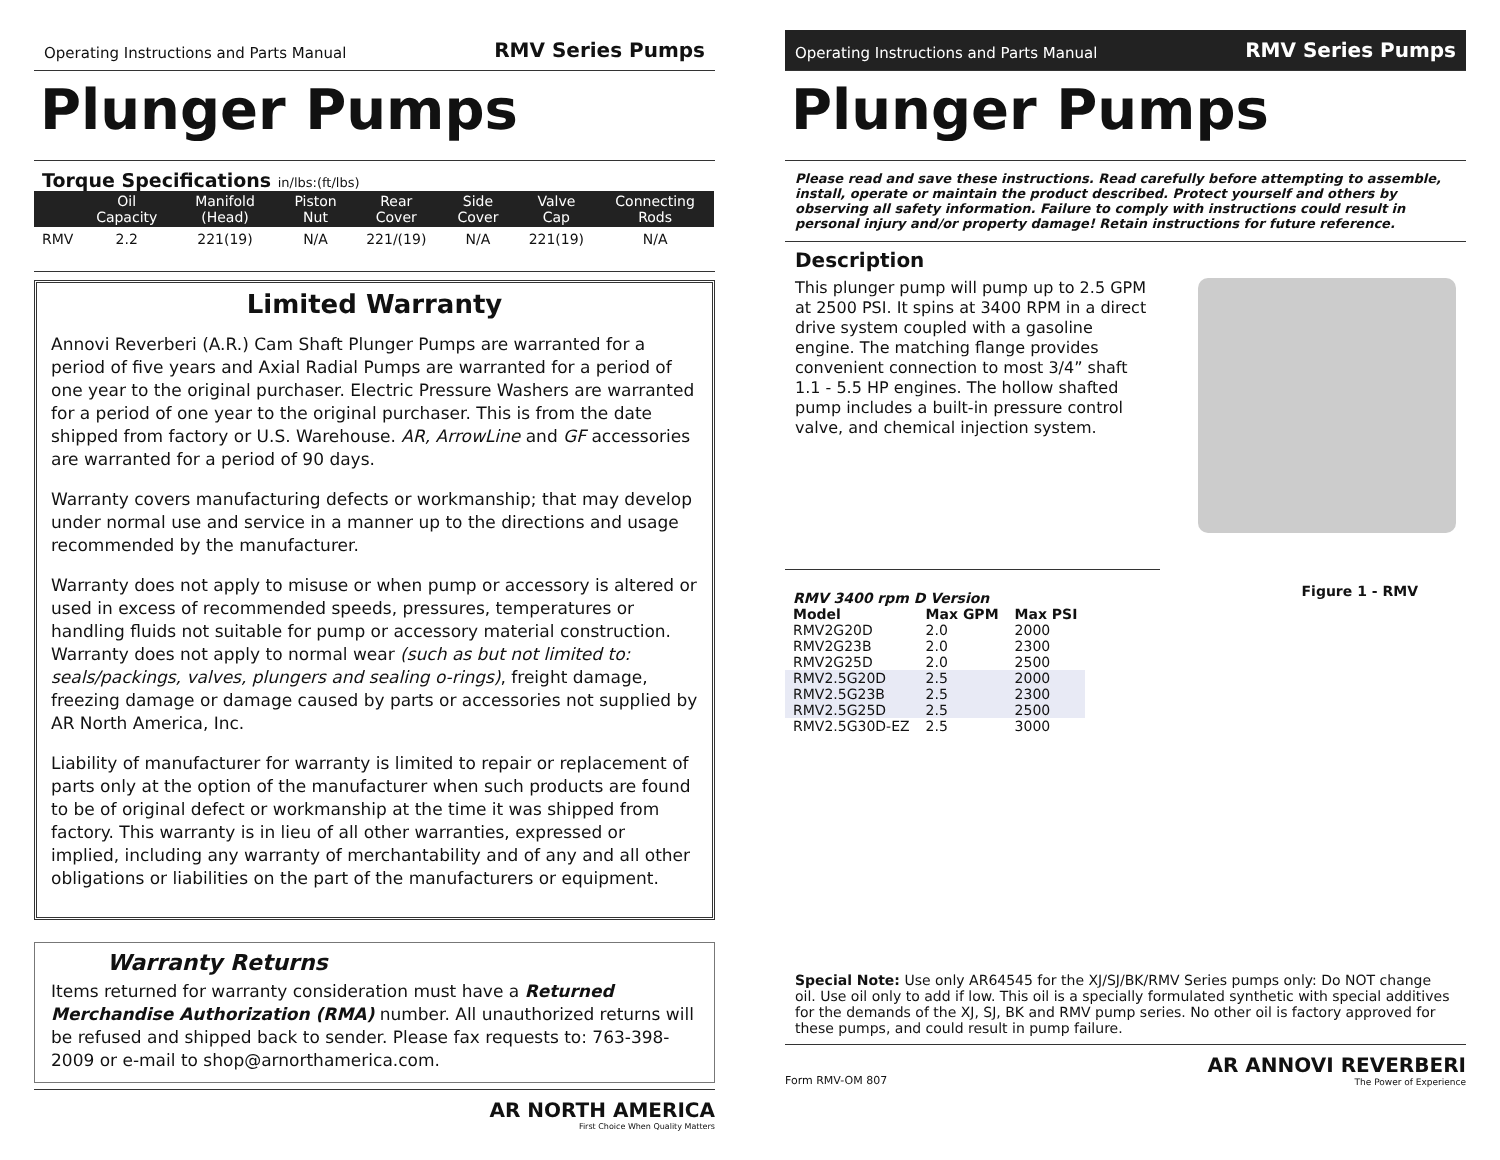Operating Instructions and Parts Manual RMV Series Pumps
Plunger Pumps
Torque Specifications in/lbs:(ft/lbs)
| | Oil Capacity | Manifold (Head) | Piston Nut | Rear Cover | Side Cover | Valve Cap | Connecting Rods |
| --- | --- | --- | --- | --- | --- | --- | --- |
| RMV | 2.2 | 221(19) | N/A | 221/(19) | N/A | 221(19) | N/A |
Limited Warranty
Annovi Reverberi (A.R.) Cam Shaft Plunger Pumps are warranted for a period of five years and Axial Radial Pumps are warranted for a period of one year to the original purchaser. Electric Pressure Washers are warranted for a period of one year to the original purchaser. This is from the date shipped from factory or U.S. Warehouse. AR, ArrowLine and GF accessories are warranted for a period of 90 days.
Warranty covers manufacturing defects or workmanship; that may develop under normal use and service in a manner up to the directions and usage recommended by the manufacturer.
Warranty does not apply to misuse or when pump or accessory is altered or used in excess of recommended speeds, pressures, temperatures or handling fluids not suitable for pump or accessory material construction. Warranty does not apply to normal wear (such as but not limited to: seals/packings, valves, plungers and sealing o-rings), freight damage, freezing damage or damage caused by parts or accessories not supplied by AR North America, Inc.
Liability of manufacturer for warranty is limited to repair or replacement of parts only at the option of the manufacturer when such products are found to be of original defect or workmanship at the time it was shipped from factory. This warranty is in lieu of all other warranties, expressed or implied, including any warranty of merchantability and of any and all other obligations or liabilities on the part of the manufacturers or equipment.
Warranty Returns
Items returned for warranty consideration must have a Returned Merchandise Authorization (RMA) number. All unauthorized returns will be refused and shipped back to sender. Please fax requests to: 763-398-2009 or e-mail to shop@arnorthamerica.com.
AR NORTH AMERICA
First Choice When Quality Matters
Operating Instructions and Parts Manual RMV Series Pumps
Plunger Pumps
Please read and save these instructions. Read carefully before attempting to assemble, install, operate or maintain the product described. Protect yourself and others by observing all safety information. Failure to comply with instructions could result in personal injury and/or property damage! Retain instructions for future reference.
Description
This plunger pump will pump up to 2.5 GPM at 2500 PSI. It spins at 3400 RPM in a direct drive system coupled with a gasoline engine. The matching flange provides convenient connection to most 3/4” shaft 1.1 - 5.5 HP engines. The hollow shafted pump includes a built-in pressure control valve, and chemical injection system.
| RMV 3400 rpm D Version | | |
| --- | --- | --- |
| Model | Max GPM | Max PSI |
| RMV2G20D | 2.0 | 2000 |
| RMV2G23B | 2.0 | 2300 |
| RMV2G25D | 2.0 | 2500 |
| RMV2.5G20D | 2.5 | 2000 |
| RMV2.5G23B | 2.5 | 2300 |
| RMV2.5G25D | 2.5 | 2500 |
| RMV2.5G30D-EZ | 2.5 | 3000 |
Figure 1 - RMV
Special Note: Use only AR64545 for the XJ/SJ/BK/RMV Series pumps only: Do NOT change oil. Use oil only to add if low. This oil is a specially formulated synthetic with special additives for the demands of the XJ, SJ, BK and RMV pump series. No other oil is factory approved for these pumps, and could result in pump failure.
Form RMV-OM 807
AR ANNOVI REVERBERI
The Power of Experience